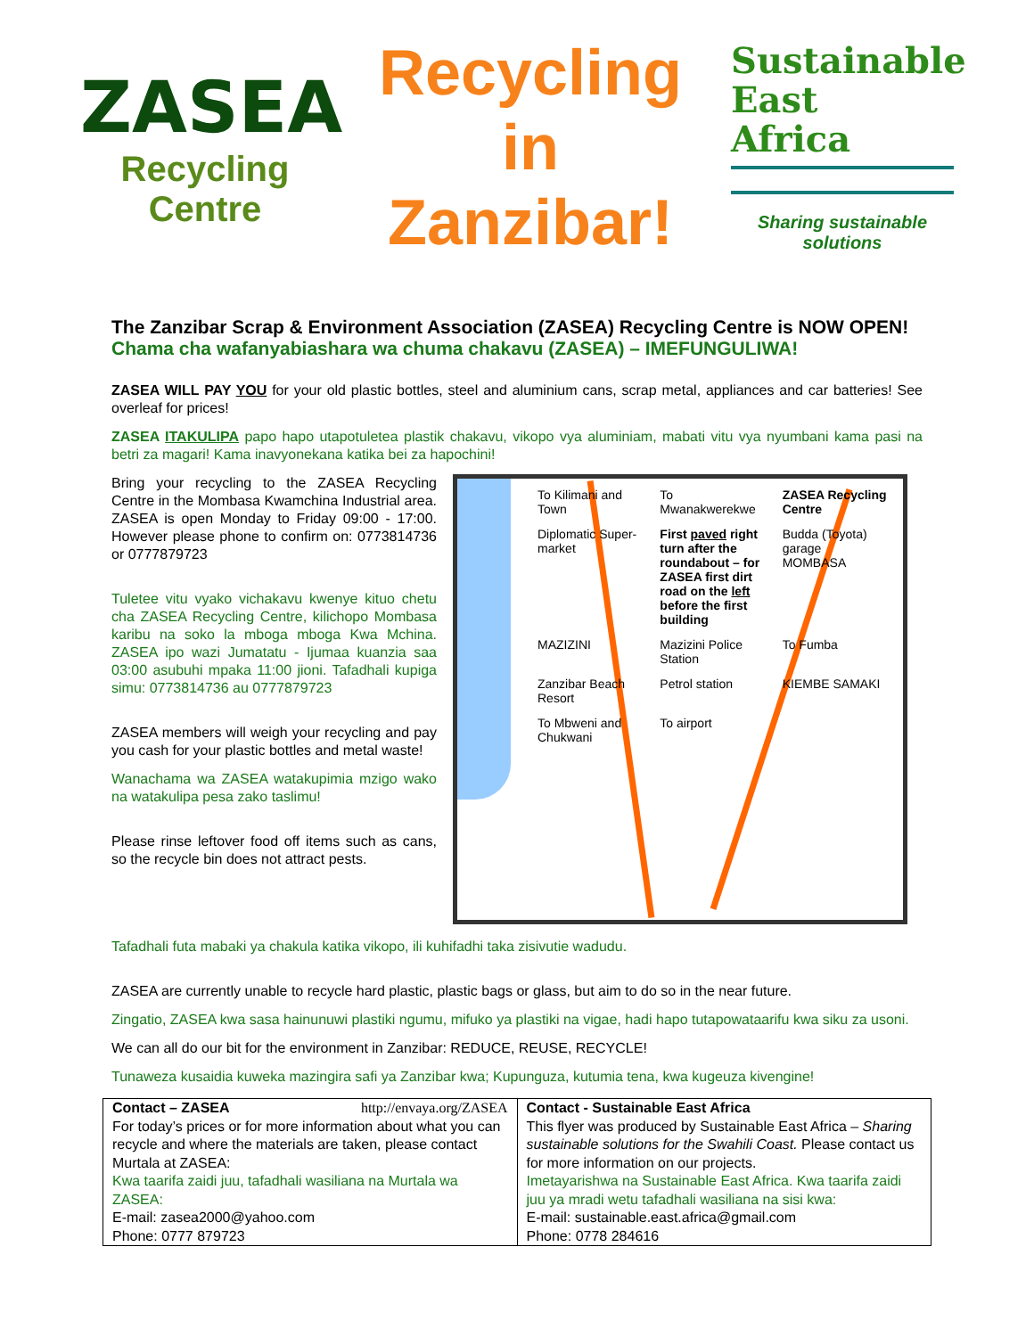ZASEA
Recycling Centre
Recycling
in
Zanzibar!
Sustainable
East
Africa
Sharing sustainable solutions
The Zanzibar Scrap & Environment Association (ZASEA) Recycling Centre is NOW OPEN!
Chama cha wafanyabiashara wa chuma chakavu (ZASEA) – IMEFUNGULIWA!
ZASEA WILL PAY YOU for your old plastic bottles, steel and aluminium cans, scrap metal, appliances and car batteries! See overleaf for prices!
ZASEA ITAKULIPA papo hapo utapotuletea plastik chakavu, vikopo vya aluminiam, mabati vitu vya nyumbani kama pasi na betri za magari! Kama inavyonekana katika bei za hapochini!
Bring your recycling to the ZASEA Recycling Centre in the Mombasa Kwamchina Industrial area. ZASEA is open Monday to Friday 09:00 - 17:00. However please phone to confirm on: 0773814736 or 0777879723
Tuletee vitu vyako vichakavu kwenye kituo chetu cha ZASEA Recycling Centre, kilichopo Mombasa karibu na soko la mboga mboga Kwa Mchina. ZASEA ipo wazi Jumatatu - Ijumaa kuanzia saa 03:00 asubuhi mpaka 11:00 jioni. Tafadhali kupiga simu: 0773814736 au 0777879723
ZASEA members will weigh your recycling and pay you cash for your plastic bottles and metal waste!
Wanachama wa ZASEA watakupimia mzigo wako na watakulipa pesa zako taslimu!
Please rinse leftover food off items such as cans, so the recycle bin does not attract pests.
To Kilimani and Town
To Mwanakwerekwe
ZASEA Recycling Centre
Diplomatic Super-market
First paved right turn after the roundabout – for ZASEA first dirt road on the left before the first building
Budda (Toyota) garage
MOMBASA
MAZIZINI
Mazizini Police Station
To Fumba
Zanzibar Beach Resort
Petrol station
KIEMBE SAMAKI
To Mbweni and Chukwani
To airport
Tafadhali futa mabaki ya chakula katika vikopo, ili kuhifadhi taka zisivutie wadudu.
ZASEA are currently unable to recycle hard plastic, plastic bags or glass, but aim to do so in the near future.
Zingatio, ZASEA kwa sasa hainunuwi plastiki ngumu, mifuko ya plastiki na vigae, hadi hapo tutapowataarifu kwa siku za usoni.
We can all do our bit for the environment in Zanzibar: REDUCE, REUSE, RECYCLE!
Tunaweza kusaidia kuweka mazingira safi ya Zanzibar kwa; Kupunguza, kutumia tena, kwa kugeuza kivengine!
| Contact – ZASEA http://envaya.org/ZASEA For today’s prices or for more information about what you can recycle and where the materials are taken, please contact Murtala at ZASEA: Kwa taarifa zaidi juu, tafadhali wasiliana na Murtala wa ZASEA: E-mail: zasea2000@yahoo.com Phone: 0777 879723 | Contact - Sustainable East Africa This flyer was produced by Sustainable East Africa – Sharing sustainable solutions for the Swahili Coast. Please contact us for more information on our projects. Imetayarishwa na Sustainable East Africa. Kwa taarifa zaidi juu ya mradi wetu tafadhali wasiliana na sisi kwa: E-mail: sustainable.east.africa@gmail.com Phone: 0778 284616 |